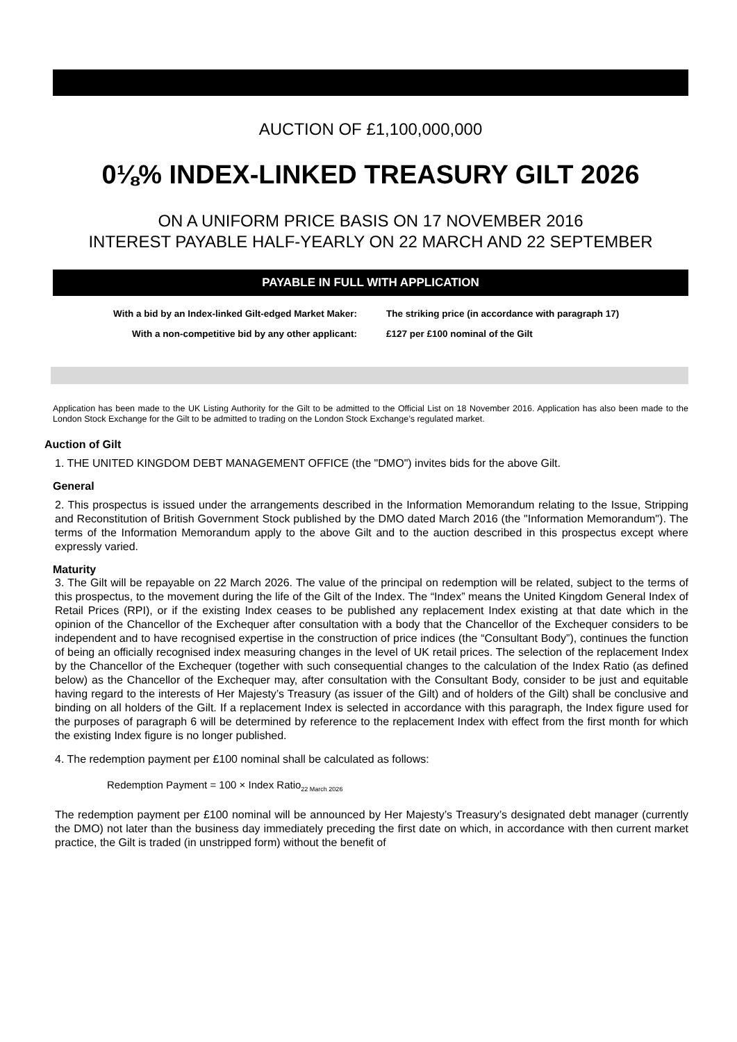AUCTION OF £1,100,000,000
0⅛% INDEX-LINKED TREASURY GILT 2026
ON A UNIFORM PRICE BASIS ON 17 NOVEMBER 2016
INTEREST PAYABLE HALF-YEARLY ON 22 MARCH AND 22 SEPTEMBER
PAYABLE IN FULL WITH APPLICATION
With a bid by an Index-linked Gilt-edged Market Maker:
The striking price (in accordance with paragraph 17)
With a non-competitive bid by any other applicant:
£127 per £100 nominal of the Gilt
Application has been made to the UK Listing Authority for the Gilt to be admitted to the Official List on 18 November 2016. Application has also been made to the London Stock Exchange for the Gilt to be admitted to trading on the London Stock Exchange’s regulated market.
Auction of Gilt
1. THE UNITED KINGDOM DEBT MANAGEMENT OFFICE (the "DMO") invites bids for the above Gilt.
General
2. This prospectus is issued under the arrangements described in the Information Memorandum relating to the Issue, Stripping and Reconstitution of British Government Stock published by the DMO dated March 2016 (the "Information Memorandum"). The terms of the Information Memorandum apply to the above Gilt and to the auction described in this prospectus except where expressly varied.
Maturity
3. The Gilt will be repayable on 22 March 2026. The value of the principal on redemption will be related, subject to the terms of this prospectus, to the movement during the life of the Gilt of the Index. The “Index” means the United Kingdom General Index of Retail Prices (RPI), or if the existing Index ceases to be published any replacement Index existing at that date which in the opinion of the Chancellor of the Exchequer after consultation with a body that the Chancellor of the Exchequer considers to be independent and to have recognised expertise in the construction of price indices (the “Consultant Body”), continues the function of being an officially recognised index measuring changes in the level of UK retail prices. The selection of the replacement Index by the Chancellor of the Exchequer (together with such consequential changes to the calculation of the Index Ratio (as defined below) as the Chancellor of the Exchequer may, after consultation with the Consultant Body, consider to be just and equitable having regard to the interests of Her Majesty’s Treasury (as issuer of the Gilt) and of holders of the Gilt) shall be conclusive and binding on all holders of the Gilt. If a replacement Index is selected in accordance with this paragraph, the Index figure used for the purposes of paragraph 6 will be determined by reference to the replacement Index with effect from the first month for which the existing Index figure is no longer published.
4. The redemption payment per £100 nominal shall be calculated as follows:
Redemption Payment = 100 × Index Ratio<sub>22 March 2026</sub>
The redemption payment per £100 nominal will be announced by Her Majesty’s Treasury’s designated debt manager (currently the DMO) not later than the business day immediately preceding the first date on which, in accordance with then current market practice, the Gilt is traded (in unstripped form) without the benefit of